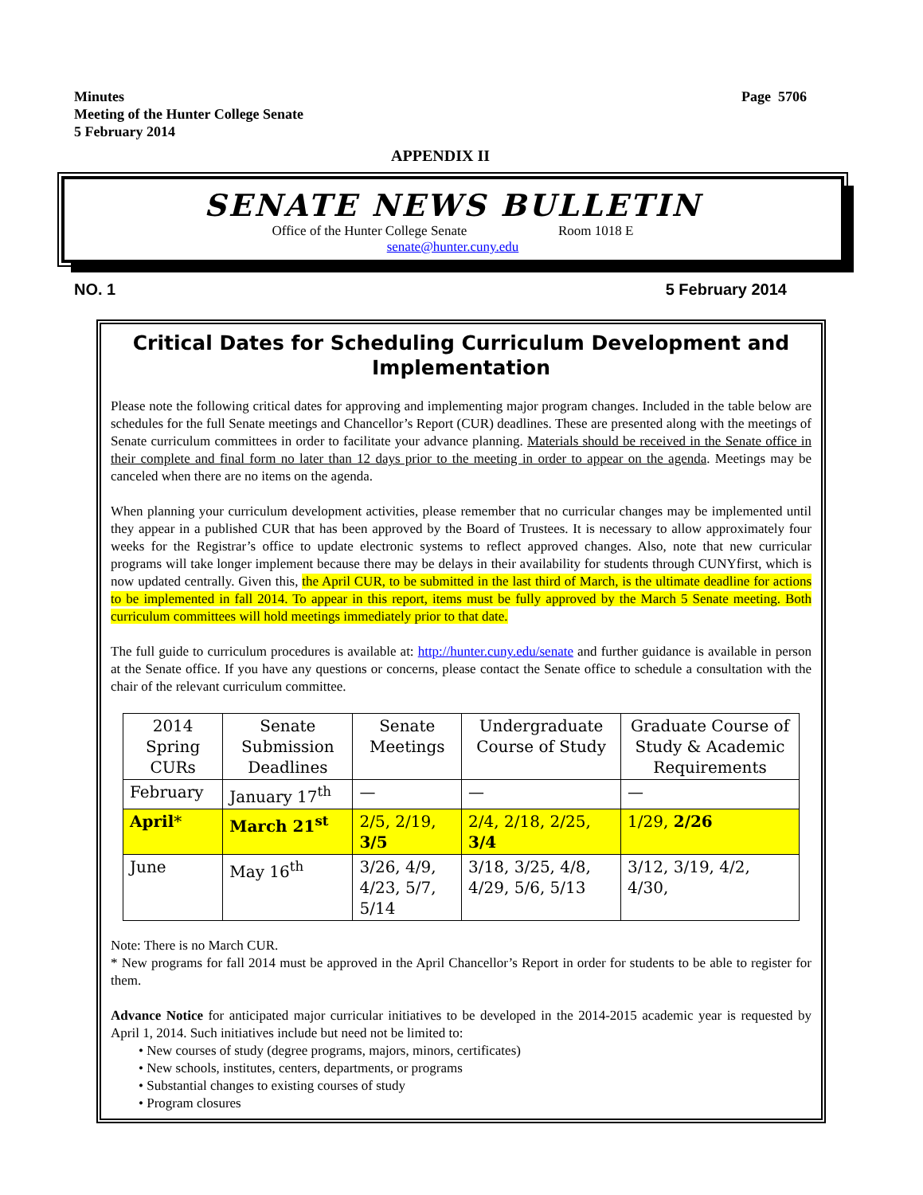Minutes
Meeting of the Hunter College Senate
5 February 2014
Page 5706
APPENDIX II
SENATE NEWS BULLETIN
Office of the Hunter College Senate Room 1018 E
senate@hunter.cuny.edu
NO. 1 5 February 2014
Critical Dates for Scheduling Curriculum Development and Implementation
Please note the following critical dates for approving and implementing major program changes. Included in the table below are schedules for the full Senate meetings and Chancellor’s Report (CUR) deadlines. These are presented along with the meetings of Senate curriculum committees in order to facilitate your advance planning. Materials should be received in the Senate office in their complete and final form no later than 12 days prior to the meeting in order to appear on the agenda. Meetings may be canceled when there are no items on the agenda.
When planning your curriculum development activities, please remember that no curricular changes may be implemented until they appear in a published CUR that has been approved by the Board of Trustees. It is necessary to allow approximately four weeks for the Registrar’s office to update electronic systems to reflect approved changes. Also, note that new curricular programs will take longer implement because there may be delays in their availability for students through CUNYfirst, which is now updated centrally. Given this, the April CUR, to be submitted in the last third of March, is the ultimate deadline for actions to be implemented in fall 2014. To appear in this report, items must be fully approved by the March 5 Senate meeting. Both curriculum committees will hold meetings immediately prior to that date.
The full guide to curriculum procedures is available at: http://hunter.cuny.edu/senate and further guidance is available in person at the Senate office. If you have any questions or concerns, please contact the Senate office to schedule a consultation with the chair of the relevant curriculum committee.
| 2014 Spring CURs | Senate Submission Deadlines | Senate Meetings | Undergraduate Course of Study | Graduate Course of Study & Academic Requirements |
| --- | --- | --- | --- | --- |
| February | January 17<sup>th</sup> | — | — | — |
| April * | March 21<sup>st</sup> | 2/5, 2/19, 3/5 | 2/4, 2/18, 2/25, 3/4 | 1/29, 2/26 |
| June | May 16<sup>th</sup> | 3/26, 4/9, 4/23, 5/7, 5/14 | 3/18, 3/25, 4/8, 4/29, 5/6, 5/13 | 3/12, 3/19, 4/2, 4/30, |
Note: There is no March CUR.
* New programs for fall 2014 must be approved in the April Chancellor’s Report in order for students to be able to register for them.
Advance Notice for anticipated major curricular initiatives to be developed in the 2014-2015 academic year is requested by April 1, 2014. Such initiatives include but need not be limited to:
• New courses of study (degree programs, majors, minors, certificates)
• New schools, institutes, centers, departments, or programs
• Substantial changes to existing courses of study
• Program closures